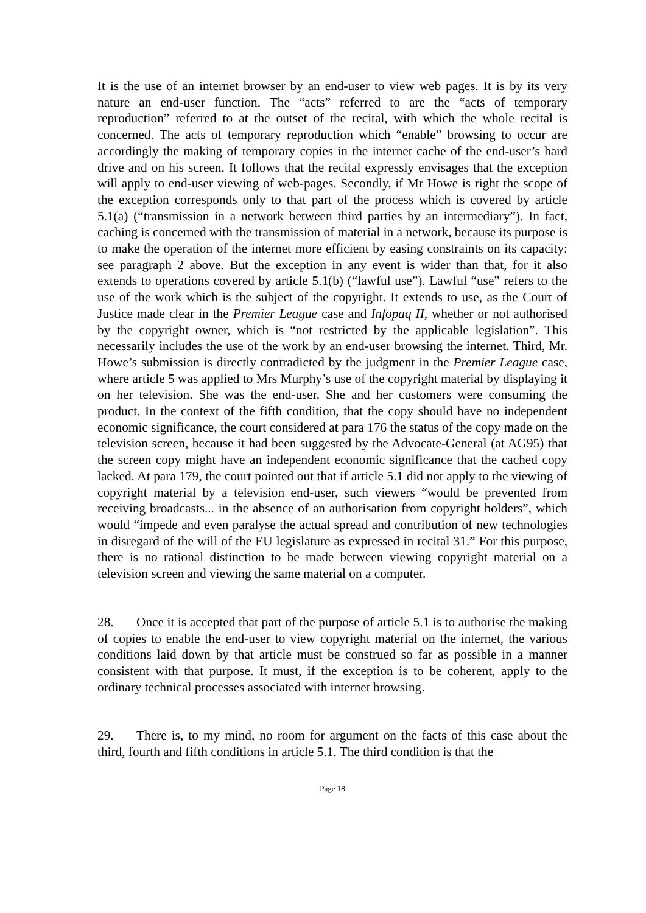It is the use of an internet browser by an end-user to view web pages. It is by its very nature an end-user function. The “acts” referred to are the “acts of temporary reproduction” referred to at the outset of the recital, with which the whole recital is concerned. The acts of temporary reproduction which “enable” browsing to occur are accordingly the making of temporary copies in the internet cache of the end-user’s hard drive and on his screen. It follows that the recital expressly envisages that the exception will apply to end-user viewing of web-pages. Secondly, if Mr Howe is right the scope of the exception corresponds only to that part of the process which is covered by article 5.1(a) (“transmission in a network between third parties by an intermediary”). In fact, caching is concerned with the transmission of material in a network, because its purpose is to make the operation of the internet more efficient by easing constraints on its capacity: see paragraph 2 above. But the exception in any event is wider than that, for it also extends to operations covered by article 5.1(b) (“lawful use”). Lawful “use” refers to the use of the work which is the subject of the copyright. It extends to use, as the Court of Justice made clear in the Premier League case and Infopaq II, whether or not authorised by the copyright owner, which is “not restricted by the applicable legislation”. This necessarily includes the use of the work by an end-user browsing the internet. Third, Mr. Howe’s submission is directly contradicted by the judgment in the Premier League case, where article 5 was applied to Mrs Murphy’s use of the copyright material by displaying it on her television. She was the end-user. She and her customers were consuming the product. In the context of the fifth condition, that the copy should have no independent economic significance, the court considered at para 176 the status of the copy made on the television screen, because it had been suggested by the Advocate-General (at AG95) that the screen copy might have an independent economic significance that the cached copy lacked. At para 179, the court pointed out that if article 5.1 did not apply to the viewing of copyright material by a television end-user, such viewers “would be prevented from receiving broadcasts... in the absence of an authorisation from copyright holders”, which would “impede and even paralyse the actual spread and contribution of new technologies in disregard of the will of the EU legislature as expressed in recital 31.” For this purpose, there is no rational distinction to be made between viewing copyright material on a television screen and viewing the same material on a computer.
28. Once it is accepted that part of the purpose of article 5.1 is to authorise the making of copies to enable the end-user to view copyright material on the internet, the various conditions laid down by that article must be construed so far as possible in a manner consistent with that purpose. It must, if the exception is to be coherent, apply to the ordinary technical processes associated with internet browsing.
29. There is, to my mind, no room for argument on the facts of this case about the third, fourth and fifth conditions in article 5.1. The third condition is that the
Page 18